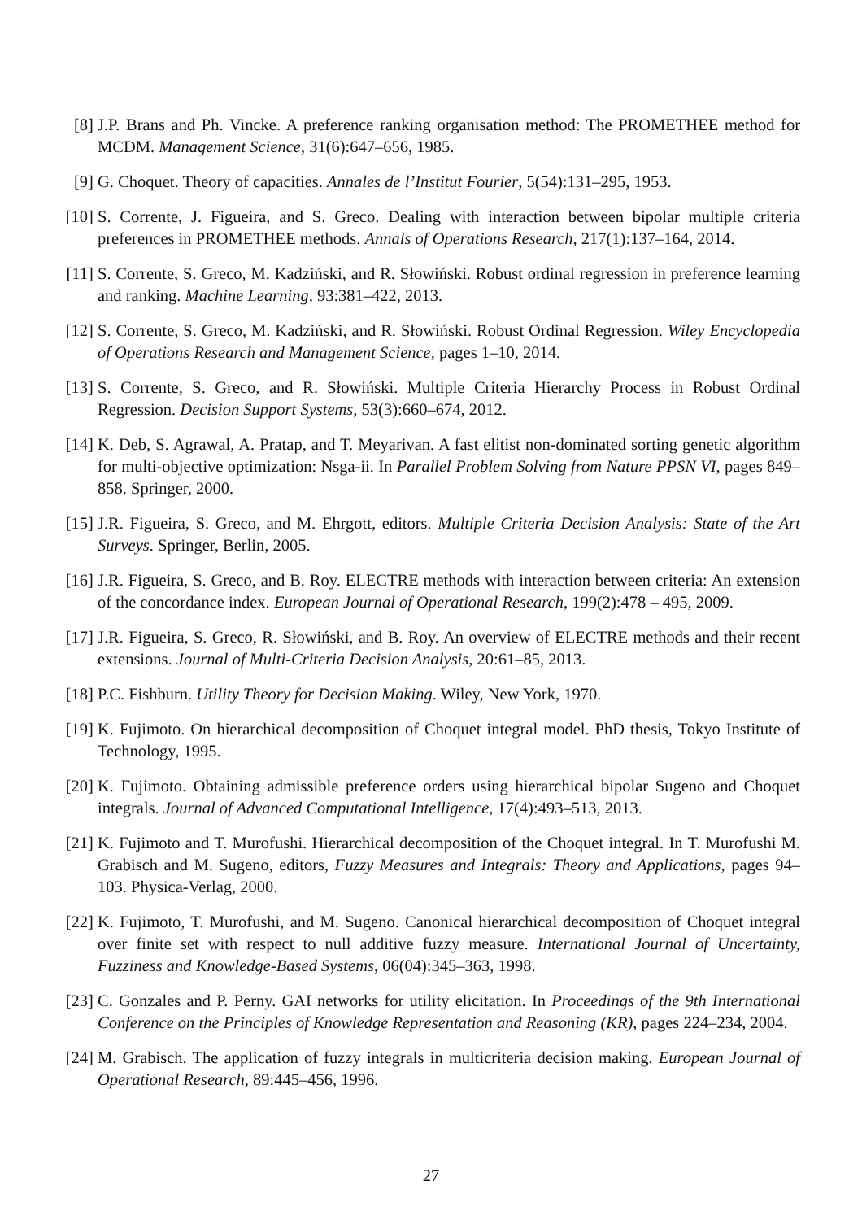[8] J.P. Brans and Ph. Vincke. A preference ranking organisation method: The PROMETHEE method for MCDM. Management Science, 31(6):647–656, 1985.
[9] G. Choquet. Theory of capacities. Annales de l’Institut Fourier, 5(54):131–295, 1953.
[10] S. Corrente, J. Figueira, and S. Greco. Dealing with interaction between bipolar multiple criteria preferences in PROMETHEE methods. Annals of Operations Research, 217(1):137–164, 2014.
[11] S. Corrente, S. Greco, M. Kadziński, and R. Słowiński. Robust ordinal regression in preference learning and ranking. Machine Learning, 93:381–422, 2013.
[12] S. Corrente, S. Greco, M. Kadziński, and R. Słowiński. Robust Ordinal Regression. Wiley Encyclopedia of Operations Research and Management Science, pages 1–10, 2014.
[13] S. Corrente, S. Greco, and R. Słowiński. Multiple Criteria Hierarchy Process in Robust Ordinal Regression. Decision Support Systems, 53(3):660–674, 2012.
[14] K. Deb, S. Agrawal, A. Pratap, and T. Meyarivan. A fast elitist non-dominated sorting genetic algorithm for multi-objective optimization: Nsga-ii. In Parallel Problem Solving from Nature PPSN VI, pages 849–858. Springer, 2000.
[15] J.R. Figueira, S. Greco, and M. Ehrgott, editors. Multiple Criteria Decision Analysis: State of the Art Surveys. Springer, Berlin, 2005.
[16] J.R. Figueira, S. Greco, and B. Roy. ELECTRE methods with interaction between criteria: An extension of the concordance index. European Journal of Operational Research, 199(2):478 – 495, 2009.
[17] J.R. Figueira, S. Greco, R. Słowiński, and B. Roy. An overview of ELECTRE methods and their recent extensions. Journal of Multi-Criteria Decision Analysis, 20:61–85, 2013.
[18] P.C. Fishburn. Utility Theory for Decision Making. Wiley, New York, 1970.
[19] K. Fujimoto. On hierarchical decomposition of Choquet integral model. PhD thesis, Tokyo Institute of Technology, 1995.
[20] K. Fujimoto. Obtaining admissible preference orders using hierarchical bipolar Sugeno and Choquet integrals. Journal of Advanced Computational Intelligence, 17(4):493–513, 2013.
[21] K. Fujimoto and T. Murofushi. Hierarchical decomposition of the Choquet integral. In T. Murofushi M. Grabisch and M. Sugeno, editors, Fuzzy Measures and Integrals: Theory and Applications, pages 94–103. Physica-Verlag, 2000.
[22] K. Fujimoto, T. Murofushi, and M. Sugeno. Canonical hierarchical decomposition of Choquet integral over finite set with respect to null additive fuzzy measure. International Journal of Uncertainty, Fuzziness and Knowledge-Based Systems, 06(04):345–363, 1998.
[23] C. Gonzales and P. Perny. GAI networks for utility elicitation. In Proceedings of the 9th International Conference on the Principles of Knowledge Representation and Reasoning (KR), pages 224–234, 2004.
[24] M. Grabisch. The application of fuzzy integrals in multicriteria decision making. European Journal of Operational Research, 89:445–456, 1996.
27